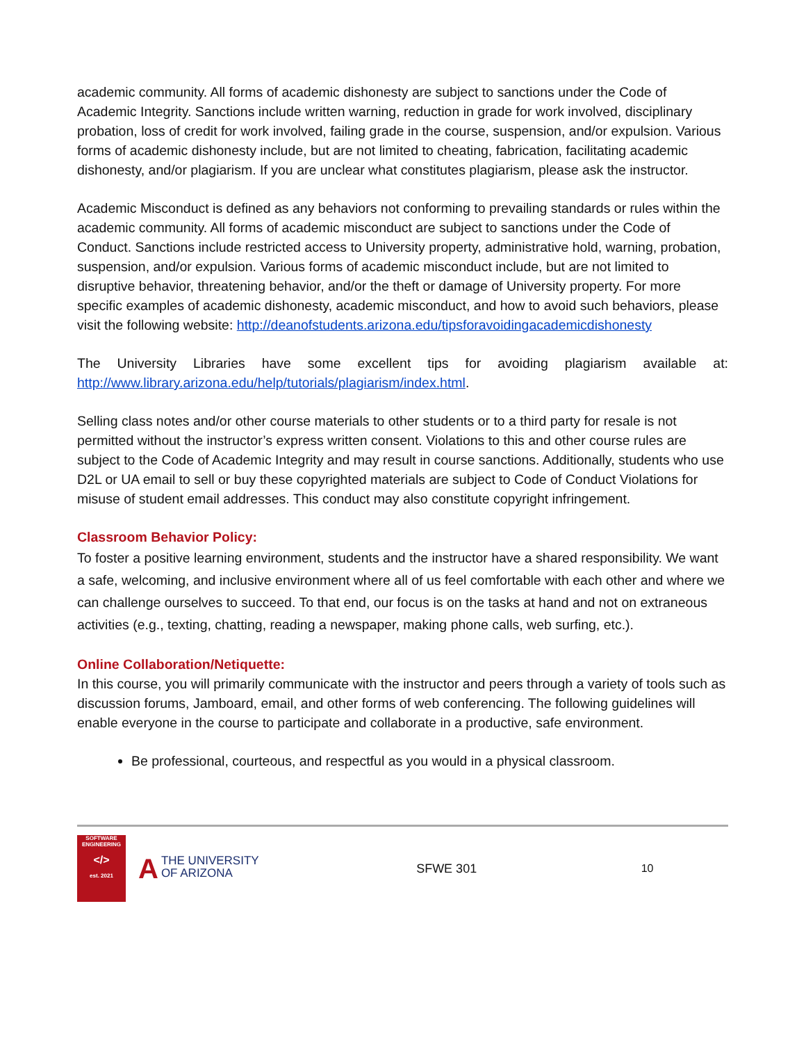academic community. All forms of academic dishonesty are subject to sanctions under the Code of Academic Integrity. Sanctions include written warning, reduction in grade for work involved, disciplinary probation, loss of credit for work involved, failing grade in the course, suspension, and/or expulsion. Various forms of academic dishonesty include, but are not limited to cheating, fabrication, facilitating academic dishonesty, and/or plagiarism. If you are unclear what constitutes plagiarism, please ask the instructor.
Academic Misconduct is defined as any behaviors not conforming to prevailing standards or rules within the academic community. All forms of academic misconduct are subject to sanctions under the Code of Conduct. Sanctions include restricted access to University property, administrative hold, warning, probation, suspension, and/or expulsion. Various forms of academic misconduct include, but are not limited to disruptive behavior, threatening behavior, and/or the theft or damage of University property. For more specific examples of academic dishonesty, academic misconduct, and how to avoid such behaviors, please visit the following website: http://deanofstudents.arizona.edu/tipsforavoidingacademicdishonesty
The University Libraries have some excellent tips for avoiding plagiarism available at: http://www.library.arizona.edu/help/tutorials/plagiarism/index.html.
Selling class notes and/or other course materials to other students or to a third party for resale is not permitted without the instructor’s express written consent. Violations to this and other course rules are subject to the Code of Academic Integrity and may result in course sanctions. Additionally, students who use D2L or UA email to sell or buy these copyrighted materials are subject to Code of Conduct Violations for misuse of student email addresses. This conduct may also constitute copyright infringement.
Classroom Behavior Policy:
To foster a positive learning environment, students and the instructor have a shared responsibility. We want a safe, welcoming, and inclusive environment where all of us feel comfortable with each other and where we can challenge ourselves to succeed. To that end, our focus is on the tasks at hand and not on extraneous activities (e.g., texting, chatting, reading a newspaper, making phone calls, web surfing, etc.).
Online Collaboration/Netiquette:
In this course, you will primarily communicate with the instructor and peers through a variety of tools such as discussion forums, Jamboard, email, and other forms of web conferencing. The following guidelines will enable everyone in the course to participate and collaborate in a productive, safe environment.
Be professional, courteous, and respectful as you would in a physical classroom.
SOFTWARE
ENGINEERING
</>
est. 2021
ATHE UNIVERSITY
OF ARIZONA
SFWE 301 10